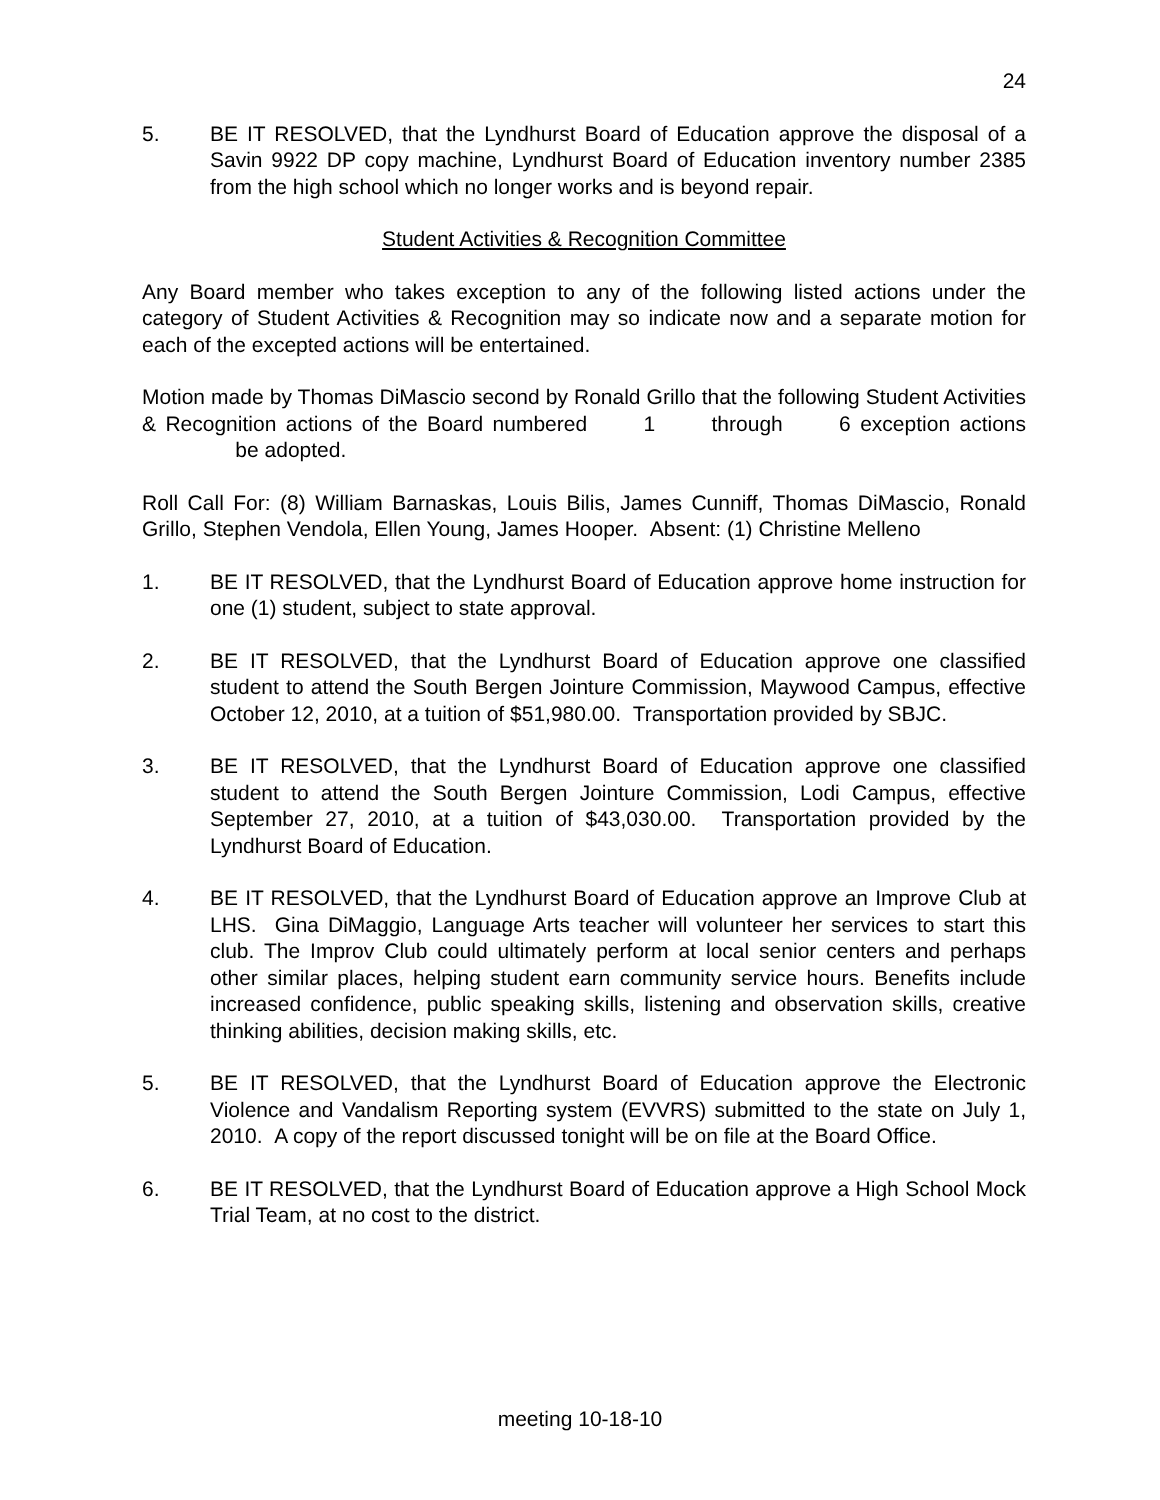24
5. BE IT RESOLVED, that the Lyndhurst Board of Education approve the disposal of a Savin 9922 DP copy machine, Lyndhurst Board of Education inventory number 2385 from the high school which no longer works and is beyond repair.
Student Activities & Recognition Committee
Any Board member who takes exception to any of the following listed actions under the category of Student Activities & Recognition may so indicate now and a separate motion for each of the excepted actions will be entertained.
Motion made by Thomas DiMascio second by Ronald Grillo that the following Student Activities & Recognition actions of the Board numbered 1 through 6 exception actions be adopted.
Roll Call For: (8) William Barnaskas, Louis Bilis, James Cunniff, Thomas DiMascio, Ronald Grillo, Stephen Vendola, Ellen Young, James Hooper. Absent: (1) Christine Melleno
1. BE IT RESOLVED, that the Lyndhurst Board of Education approve home instruction for one (1) student, subject to state approval.
2. BE IT RESOLVED, that the Lyndhurst Board of Education approve one classified student to attend the South Bergen Jointure Commission, Maywood Campus, effective October 12, 2010, at a tuition of $51,980.00. Transportation provided by SBJC.
3. BE IT RESOLVED, that the Lyndhurst Board of Education approve one classified student to attend the South Bergen Jointure Commission, Lodi Campus, effective September 27, 2010, at a tuition of $43,030.00. Transportation provided by the Lyndhurst Board of Education.
4. BE IT RESOLVED, that the Lyndhurst Board of Education approve an Improve Club at LHS. Gina DiMaggio, Language Arts teacher will volunteer her services to start this club. The Improv Club could ultimately perform at local senior centers and perhaps other similar places, helping student earn community service hours. Benefits include increased confidence, public speaking skills, listening and observation skills, creative thinking abilities, decision making skills, etc.
5. BE IT RESOLVED, that the Lyndhurst Board of Education approve the Electronic Violence and Vandalism Reporting system (EVVRS) submitted to the state on July 1, 2010. A copy of the report discussed tonight will be on file at the Board Office.
6. BE IT RESOLVED, that the Lyndhurst Board of Education approve a High School Mock Trial Team, at no cost to the district.
meeting 10-18-10